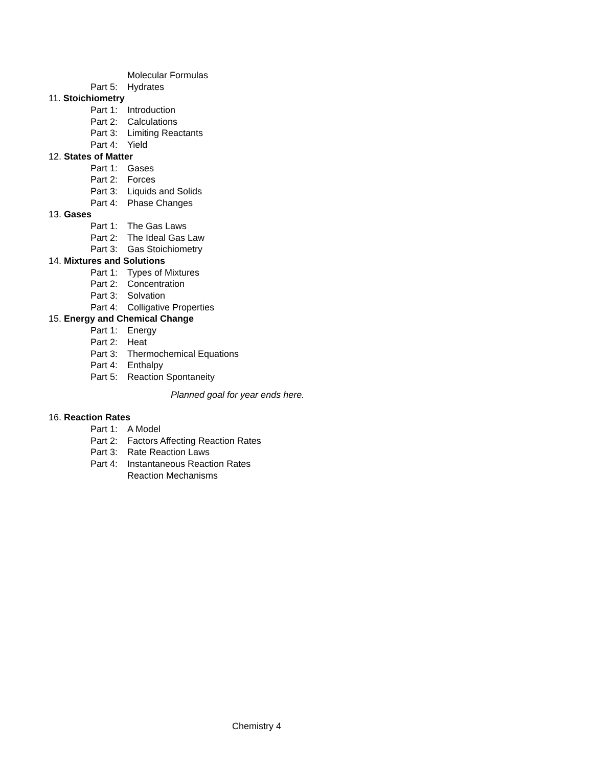Molecular Formulas
Part 5: Hydrates
11. Stoichiometry
Part 1: Introduction
Part 2: Calculations
Part 3: Limiting Reactants
Part 4: Yield
12. States of Matter
Part 1: Gases
Part 2: Forces
Part 3: Liquids and Solids
Part 4: Phase Changes
13. Gases
Part 1: The Gas Laws
Part 2: The Ideal Gas Law
Part 3: Gas Stoichiometry
14. Mixtures and Solutions
Part 1: Types of Mixtures
Part 2: Concentration
Part 3: Solvation
Part 4: Colligative Properties
15. Energy and Chemical Change
Part 1: Energy
Part 2: Heat
Part 3: Thermochemical Equations
Part 4: Enthalpy
Part 5: Reaction Spontaneity
Planned goal for year ends here.
16. Reaction Rates
Part 1: A Model
Part 2: Factors Affecting Reaction Rates
Part 3: Rate Reaction Laws
Part 4: Instantaneous Reaction Rates
Reaction Mechanisms
Chemistry 4